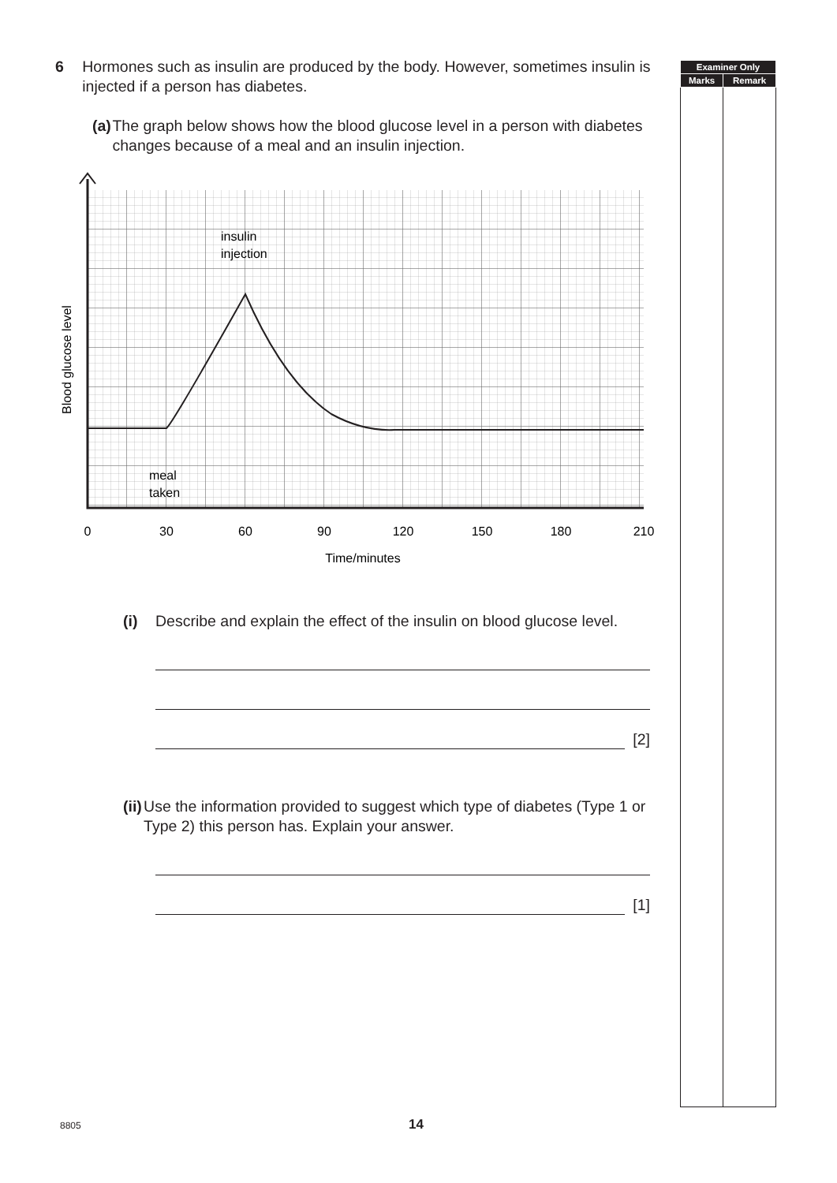6 Hormones such as insulin are produced by the body. However, sometimes insulin is injected if a person has diabetes.
(a) The graph below shows how the blood glucose level in a person with diabetes changes because of a meal and an insulin injection.
insulin
injection
meal
taken
0
30
60
90
120
150
180
210
Time/minutes
Blood glucose level
(i) Describe and explain the effect of the insulin on blood glucose level.
[2]
(ii)
Use the information provided to suggest which type of diabetes (Type 1 or Type 2) this person has. Explain your answer.
[1]
| Examiner Only | |
| --- | --- |
| Marks | Remark |
8805 14